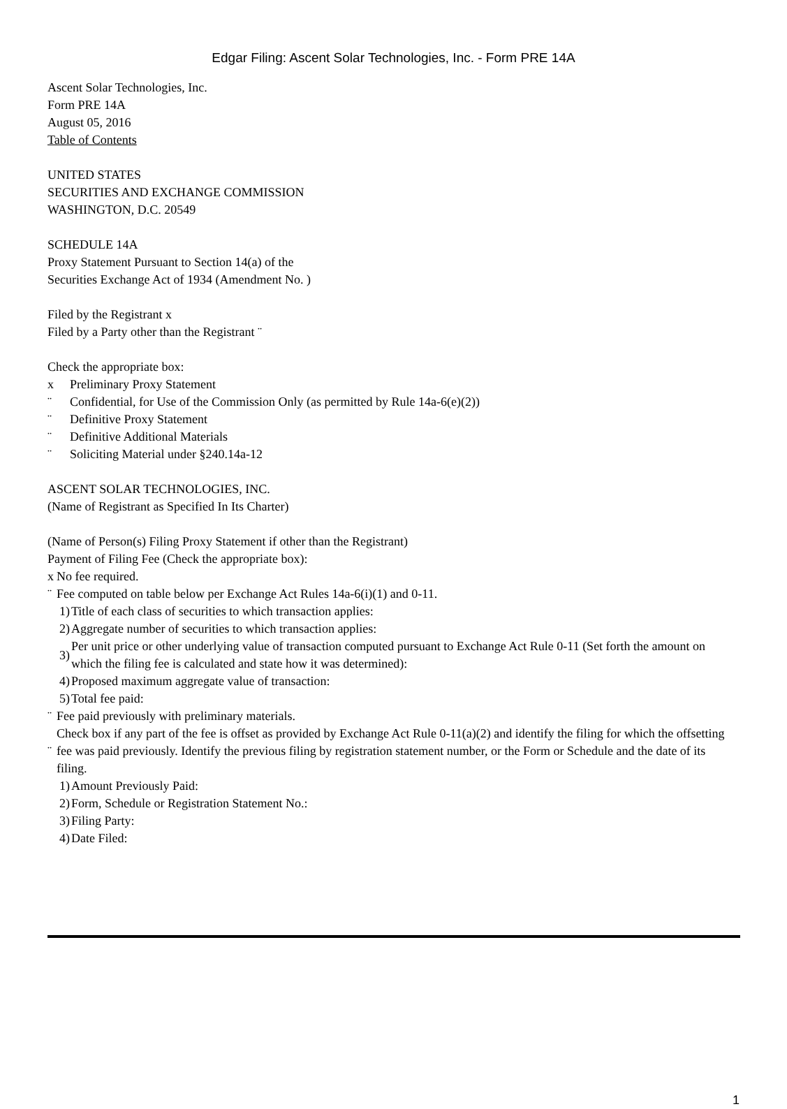Edgar Filing: Ascent Solar Technologies, Inc. - Form PRE 14A
Ascent Solar Technologies, Inc.
Form PRE 14A
August 05, 2016
Table of Contents
UNITED STATES
SECURITIES AND EXCHANGE COMMISSION
WASHINGTON, D.C. 20549
SCHEDULE 14A
Proxy Statement Pursuant to Section 14(a) of the
Securities Exchange Act of 1934 (Amendment No. )
Filed by the Registrant x
Filed by a Party other than the Registrant ¨
Check the appropriate box:
x Preliminary Proxy Statement
¨ Confidential, for Use of the Commission Only (as permitted by Rule 14a-6(e)(2))
¨ Definitive Proxy Statement
¨ Definitive Additional Materials
¨ Soliciting Material under §240.14a-12
ASCENT SOLAR TECHNOLOGIES, INC.
(Name of Registrant as Specified In Its Charter)
(Name of Person(s) Filing Proxy Statement if other than the Registrant)
Payment of Filing Fee (Check the appropriate box):
x No fee required.
¨ Fee computed on table below per Exchange Act Rules 14a-6(i)(1) and 0-11.
1) Title of each class of securities to which transaction applies:
2) Aggregate number of securities to which transaction applies:
3) Per unit price or other underlying value of transaction computed pursuant to Exchange Act Rule 0-11 (Set forth the amount on which the filing fee is calculated and state how it was determined):
4) Proposed maximum aggregate value of transaction:
5) Total fee paid:
¨ Fee paid previously with preliminary materials.
¨ Check box if any part of the fee is offset as provided by Exchange Act Rule 0-11(a)(2) and identify the filing for which the offsetting fee was paid previously. Identify the previous filing by registration statement number, or the Form or Schedule and the date of its filing.
1) Amount Previously Paid:
2) Form, Schedule or Registration Statement No.:
3) Filing Party:
4) Date Filed:
1